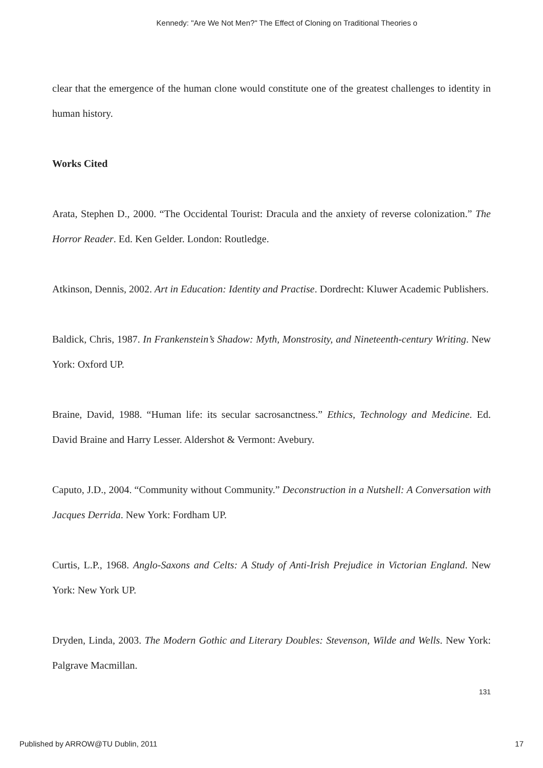Kennedy: "Are We Not Men?" The Effect of Cloning on Traditional Theories o
clear that the emergence of the human clone would constitute one of the greatest challenges to identity in human history.
Works Cited
Arata, Stephen D., 2000. “The Occidental Tourist: Dracula and the anxiety of reverse colonization.” The Horror Reader. Ed. Ken Gelder. London: Routledge.
Atkinson, Dennis, 2002. Art in Education: Identity and Practise. Dordrecht: Kluwer Academic Publishers.
Baldick, Chris, 1987. In Frankenstein’s Shadow: Myth, Monstrosity, and Nineteenth-century Writing. New York: Oxford UP.
Braine, David, 1988. “Human life: its secular sacrosanctness.” Ethics, Technology and Medicine. Ed. David Braine and Harry Lesser. Aldershot & Vermont: Avebury.
Caputo, J.D., 2004. “Community without Community.” Deconstruction in a Nutshell: A Conversation with Jacques Derrida. New York: Fordham UP.
Curtis, L.P., 1968. Anglo-Saxons and Celts: A Study of Anti-Irish Prejudice in Victorian England. New York: New York UP.
Dryden, Linda, 2003. The Modern Gothic and Literary Doubles: Stevenson, Wilde and Wells. New York: Palgrave Macmillan.
131
Published by ARROW@TU Dublin, 2011 17